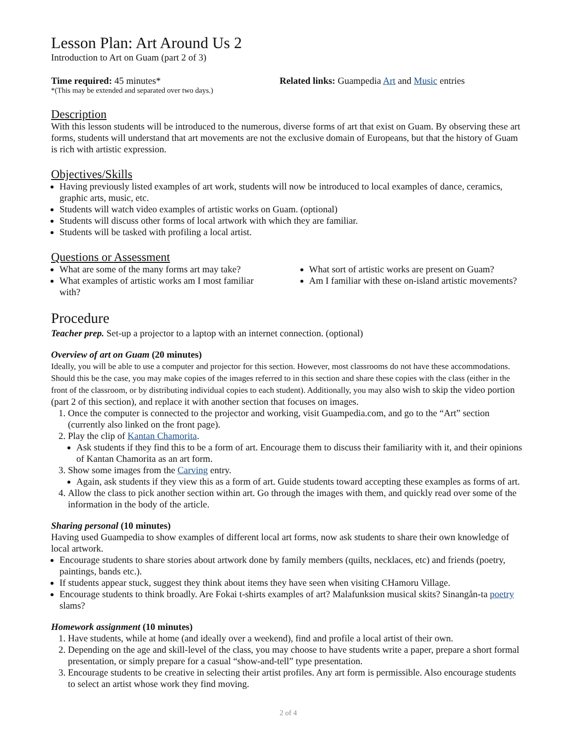Lesson Plan: Art Around Us 2
Introduction to Art on Guam (part 2 of 3)
Time required: 45 minutes*
*(This may be extended and separated over two days.)
Related links: Guampedia Art and Music entries
Description
With this lesson students will be introduced to the numerous, diverse forms of art that exist on Guam. By observing these art forms, students will understand that art movements are not the exclusive domain of Europeans, but that the history of Guam is rich with artistic expression.
Objectives/Skills
Having previously listed examples of art work, students will now be introduced to local examples of dance, ceramics, graphic arts, music, etc.
Students will watch video examples of artistic works on Guam. (optional)
Students will discuss other forms of local artwork with which they are familiar.
Students will be tasked with profiling a local artist.
Questions or Assessment
What are some of the many forms art may take?
What examples of artistic works am I most familiar with?
What sort of artistic works are present on Guam?
Am I familiar with these on-island artistic movements?
Procedure
Teacher prep. Set-up a projector to a laptop with an internet connection. (optional)
Overview of art on Guam (20 minutes)
Ideally, you will be able to use a computer and projector for this section. However, most classrooms do not have these accommodations. Should this be the case, you may make copies of the images referred to in this section and share these copies with the class (either in the front of the classroom, or by distributing individual copies to each student). Additionally, you may also wish to skip the video portion (part 2 of this section), and replace it with another section that focuses on images.
1. Once the computer is connected to the projector and working, visit Guampedia.com, and go to the “Art” section (currently also linked on the front page).
2. Play the clip of Kantan Chamorita.
Ask students if they find this to be a form of art. Encourage them to discuss their familiarity with it, and their opinions of Kantan Chamorita as an art form.
3. Show some images from the Carving entry.
Again, ask students if they view this as a form of art. Guide students toward accepting these examples as forms of art.
4. Allow the class to pick another section within art. Go through the images with them, and quickly read over some of the information in the body of the article.
Sharing personal (10 minutes)
Having used Guampedia to show examples of different local art forms, now ask students to share their own knowledge of local artwork.
Encourage students to share stories about artwork done by family members (quilts, necklaces, etc) and friends (poetry, paintings, bands etc.).
If students appear stuck, suggest they think about items they have seen when visiting CHamoru Village.
Encourage students to think broadly. Are Fokai t-shirts examples of art? Malafunksion musical skits? Sinangån-ta poetry slams?
Homework assignment (10 minutes)
1. Have students, while at home (and ideally over a weekend), find and profile a local artist of their own.
2. Depending on the age and skill-level of the class, you may choose to have students write a paper, prepare a short formal presentation, or simply prepare for a casual “show-and-tell” type presentation.
3. Encourage students to be creative in selecting their artist profiles. Any art form is permissible. Also encourage students to select an artist whose work they find moving.
2 of 4